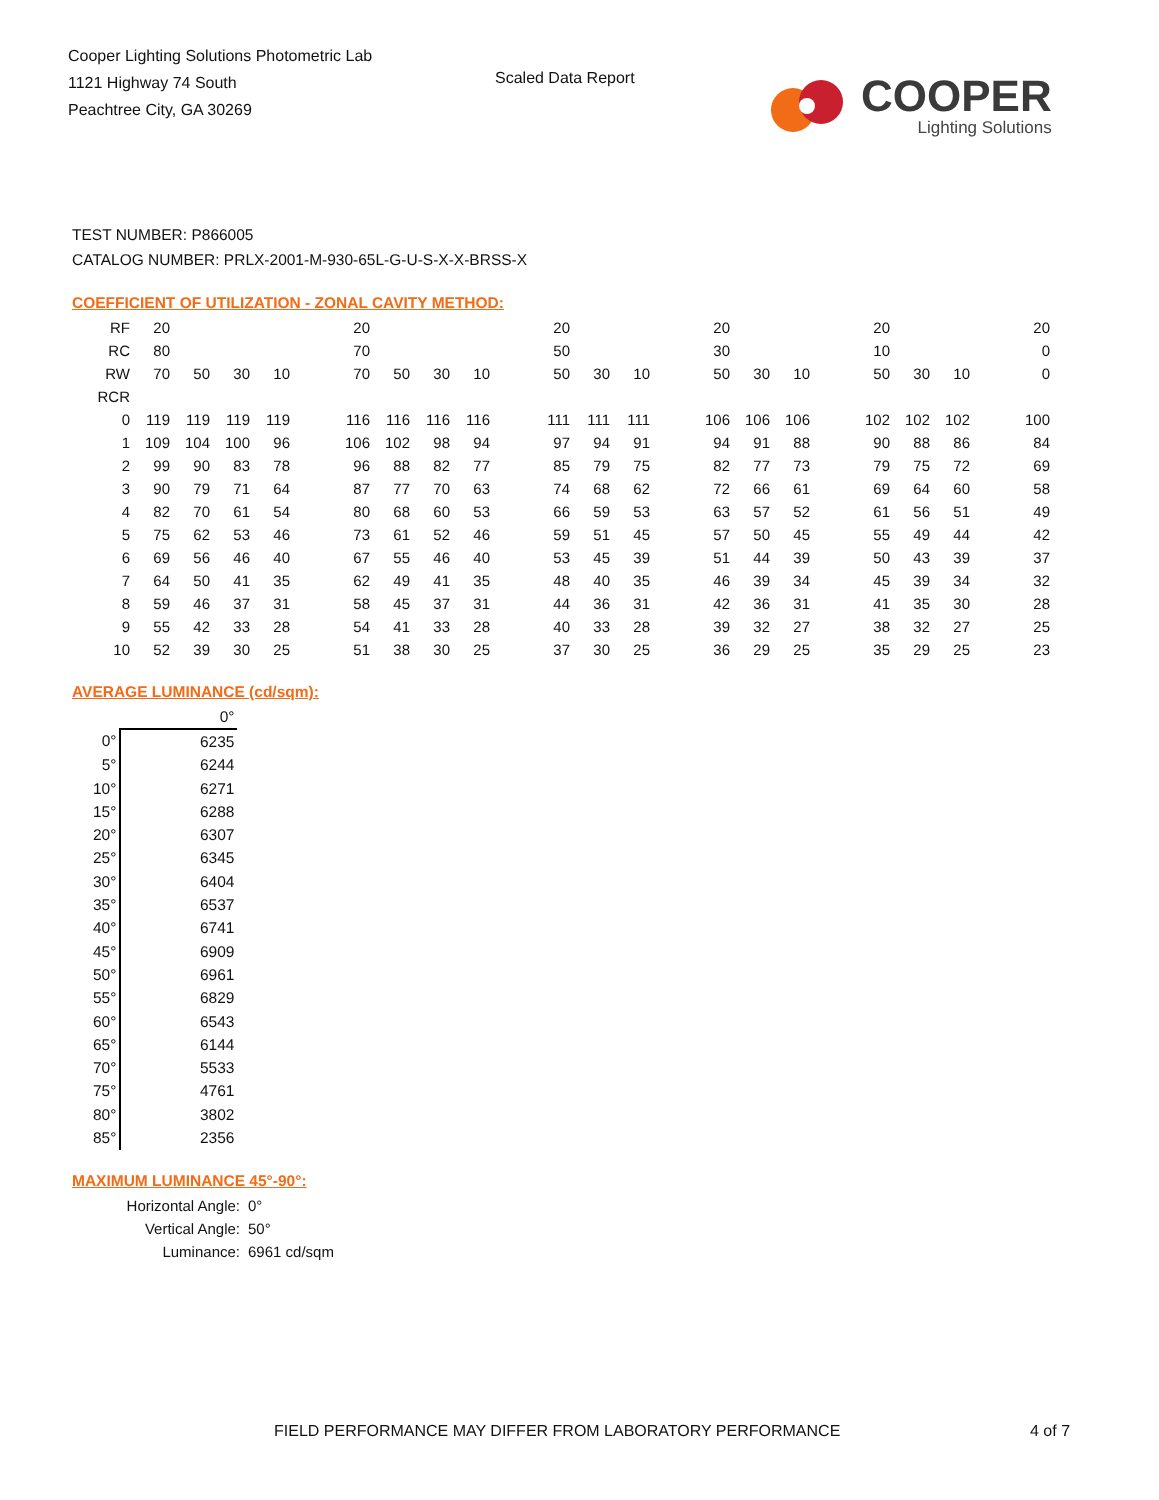Cooper Lighting Solutions Photometric Lab
1121 Highway 74 South
Peachtree City, GA 30269
Scaled Data Report
COOPER
Lighting Solutions
TEST NUMBER: P866005
CATALOG NUMBER: PRLX-2001-M-930-65L-G-U-S-X-X-BRSS-X
COEFFICIENT OF UTILIZATION - ZONAL CAVITY METHOD:
| RF | 20 | | | | | 20 | | | | | 20 | | | | 20 | | | | 20 | | | | 20 |
| RC | 80 | | | | | 70 | | | | | 50 | | | | 30 | | | | 10 | | | | 0 |
| RW | 70 | 50 | 30 | 10 | | 70 | 50 | 30 | 10 | | 50 | 30 | 10 | | 50 | 30 | 10 | | 50 | 30 | 10 | | 0 |
| RCR | | | | | | | | | | | | | | | | | | | | | | | |
| 0 | 119 | 119 | 119 | 119 | | 116 | 116 | 116 | 116 | | 111 | 111 | 111 | | 106 | 106 | 106 | | 102 | 102 | 102 | | 100 |
| 1 | 109 | 104 | 100 | 96 | | 106 | 102 | 98 | 94 | | 97 | 94 | 91 | | 94 | 91 | 88 | | 90 | 88 | 86 | | 84 |
| 2 | 99 | 90 | 83 | 78 | | 96 | 88 | 82 | 77 | | 85 | 79 | 75 | | 82 | 77 | 73 | | 79 | 75 | 72 | | 69 |
| 3 | 90 | 79 | 71 | 64 | | 87 | 77 | 70 | 63 | | 74 | 68 | 62 | | 72 | 66 | 61 | | 69 | 64 | 60 | | 58 |
| 4 | 82 | 70 | 61 | 54 | | 80 | 68 | 60 | 53 | | 66 | 59 | 53 | | 63 | 57 | 52 | | 61 | 56 | 51 | | 49 |
| 5 | 75 | 62 | 53 | 46 | | 73 | 61 | 52 | 46 | | 59 | 51 | 45 | | 57 | 50 | 45 | | 55 | 49 | 44 | | 42 |
| 6 | 69 | 56 | 46 | 40 | | 67 | 55 | 46 | 40 | | 53 | 45 | 39 | | 51 | 44 | 39 | | 50 | 43 | 39 | | 37 |
| 7 | 64 | 50 | 41 | 35 | | 62 | 49 | 41 | 35 | | 48 | 40 | 35 | | 46 | 39 | 34 | | 45 | 39 | 34 | | 32 |
| 8 | 59 | 46 | 37 | 31 | | 58 | 45 | 37 | 31 | | 44 | 36 | 31 | | 42 | 36 | 31 | | 41 | 35 | 30 | | 28 |
| 9 | 55 | 42 | 33 | 28 | | 54 | 41 | 33 | 28 | | 40 | 33 | 28 | | 39 | 32 | 27 | | 38 | 32 | 27 | | 25 |
| 10 | 52 | 39 | 30 | 25 | | 51 | 38 | 30 | 25 | | 37 | 30 | 25 | | 36 | 29 | 25 | | 35 | 29 | 25 | | 23 |
AVERAGE LUMINANCE (cd/sqm):
| | 0° |
| 0° | 6235 |
| 5° | 6244 |
| 10° | 6271 |
| 15° | 6288 |
| 20° | 6307 |
| 25° | 6345 |
| 30° | 6404 |
| 35° | 6537 |
| 40° | 6741 |
| 45° | 6909 |
| 50° | 6961 |
| 55° | 6829 |
| 60° | 6543 |
| 65° | 6144 |
| 70° | 5533 |
| 75° | 4761 |
| 80° | 3802 |
| 85° | 2356 |
MAXIMUM LUMINANCE 45°-90°:
Horizontal Angle: 0°
Vertical Angle: 50°
Luminance: 6961 cd/sqm
FIELD PERFORMANCE MAY DIFFER FROM LABORATORY PERFORMANCE
4 of 7